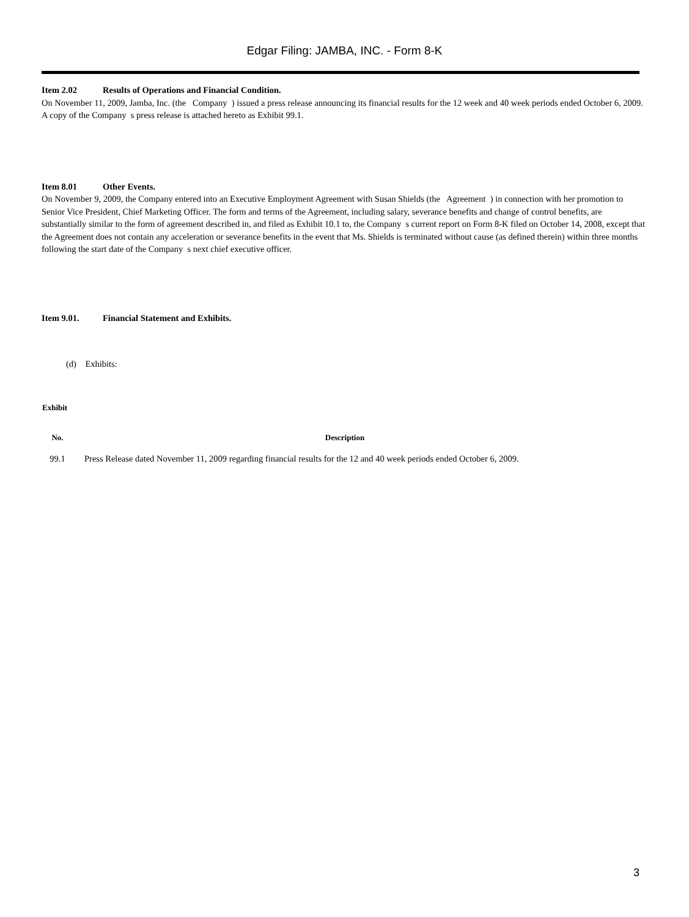Edgar Filing: JAMBA, INC. - Form 8-K
Item 2.02 Results of Operations and Financial Condition.
On November 11, 2009, Jamba, Inc. (the Company ) issued a press release announcing its financial results for the 12 week and 40 week periods ended October 6, 2009. A copy of the Company s press release is attached hereto as Exhibit 99.1.
Item 8.01 Other Events.
On November 9, 2009, the Company entered into an Executive Employment Agreement with Susan Shields (the Agreement ) in connection with her promotion to Senior Vice President, Chief Marketing Officer. The form and terms of the Agreement, including salary, severance benefits and change of control benefits, are substantially similar to the form of agreement described in, and filed as Exhibit 10.1 to, the Company s current report on Form 8-K filed on October 14, 2008, except that the Agreement does not contain any acceleration or severance benefits in the event that Ms. Shields is terminated without cause (as defined therein) within three months following the start date of the Company s next chief executive officer.
Item 9.01. Financial Statement and Exhibits.
(d) Exhibits:
| Exhibit | |
| --- | --- |
| No. | Description |
| 99.1 | Press Release dated November 11, 2009 regarding financial results for the 12 and 40 week periods ended October 6, 2009. |
3